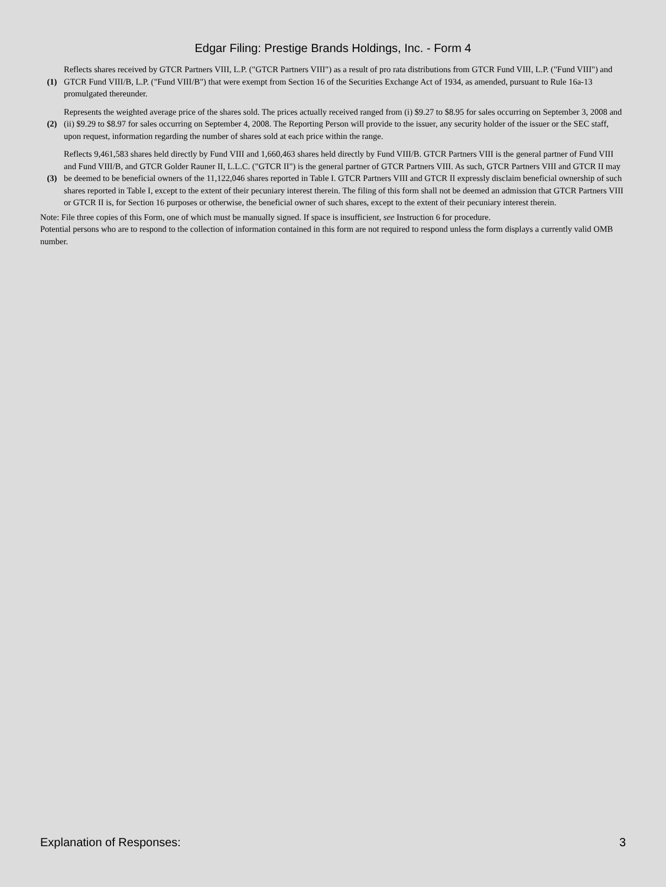Edgar Filing: Prestige Brands Holdings, Inc. - Form 4
| (1) | Reflects shares received by GTCR Partners VIII, L.P. ("GTCR Partners VIII") as a result of pro rata distributions from GTCR Fund VIII, L.P. ("Fund VIII") and GTCR Fund VIII/B, L.P. ("Fund VIII/B") that were exempt from Section 16 of the Securities Exchange Act of 1934, as amended, pursuant to Rule 16a-13 promulgated thereunder. |
| (2) | Represents the weighted average price of the shares sold. The prices actually received ranged from (i) $9.27 to $8.95 for sales occurring on September 3, 2008 and (ii) $9.29 to $8.97 for sales occurring on September 4, 2008. The Reporting Person will provide to the issuer, any security holder of the issuer or the SEC staff, upon request, information regarding the number of shares sold at each price within the range. |
| (3) | Reflects 9,461,583 shares held directly by Fund VIII and 1,660,463 shares held directly by Fund VIII/B. GTCR Partners VIII is the general partner of Fund VIII and Fund VIII/B, and GTCR Golder Rauner II, L.L.C. ("GTCR II") is the general partner of GTCR Partners VIII. As such, GTCR Partners VIII and GTCR II may be deemed to be beneficial owners of the 11,122,046 shares reported in Table I. GTCR Partners VIII and GTCR II expressly disclaim beneficial ownership of such shares reported in Table I, except to the extent of their pecuniary interest therein. The filing of this form shall not be deemed an admission that GTCR Partners VIII or GTCR II is, for Section 16 purposes or otherwise, the beneficial owner of such shares, except to the extent of their pecuniary interest therein. |
Note: File three copies of this Form, one of which must be manually signed. If space is insufficient, see Instruction 6 for procedure.
Potential persons who are to respond to the collection of information contained in this form are not required to respond unless the form displays a currently valid OMB number.
Explanation of Responses: 3